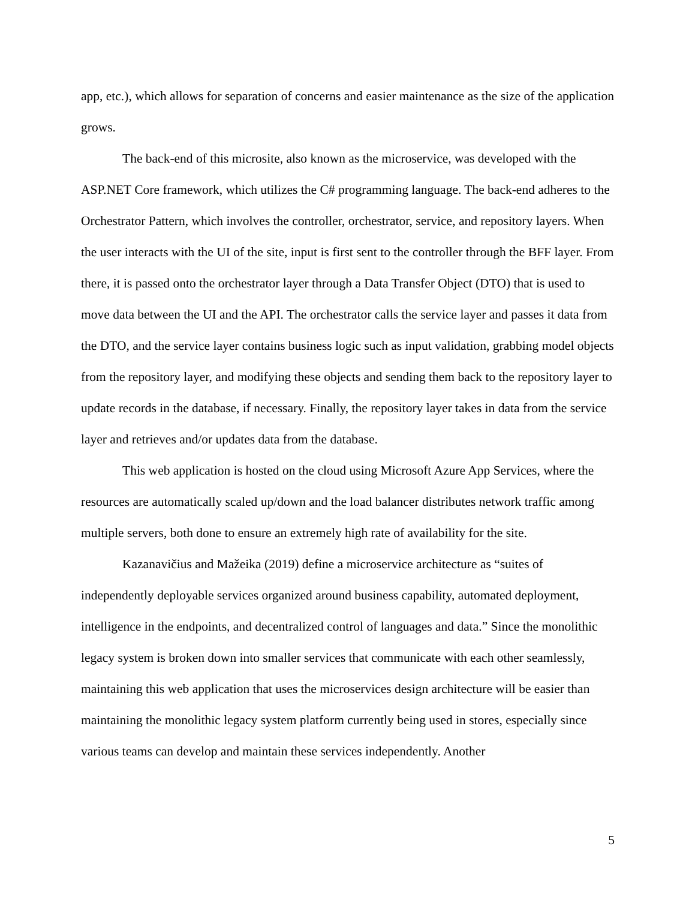app, etc.), which allows for separation of concerns and easier maintenance as the size of the application grows.
The back-end of this microsite, also known as the microservice, was developed with the ASP.NET Core framework, which utilizes the C# programming language. The back-end adheres to the Orchestrator Pattern, which involves the controller, orchestrator, service, and repository layers. When the user interacts with the UI of the site, input is first sent to the controller through the BFF layer. From there, it is passed onto the orchestrator layer through a Data Transfer Object (DTO) that is used to move data between the UI and the API. The orchestrator calls the service layer and passes it data from the DTO, and the service layer contains business logic such as input validation, grabbing model objects from the repository layer, and modifying these objects and sending them back to the repository layer to update records in the database, if necessary. Finally, the repository layer takes in data from the service layer and retrieves and/or updates data from the database.
This web application is hosted on the cloud using Microsoft Azure App Services, where the resources are automatically scaled up/down and the load balancer distributes network traffic among multiple servers, both done to ensure an extremely high rate of availability for the site.
Kazanavičius and Mažeika (2019) define a microservice architecture as “suites of independently deployable services organized around business capability, automated deployment, intelligence in the endpoints, and decentralized control of languages and data.” Since the monolithic legacy system is broken down into smaller services that communicate with each other seamlessly, maintaining this web application that uses the microservices design architecture will be easier than maintaining the monolithic legacy system platform currently being used in stores, especially since various teams can develop and maintain these services independently. Another
5